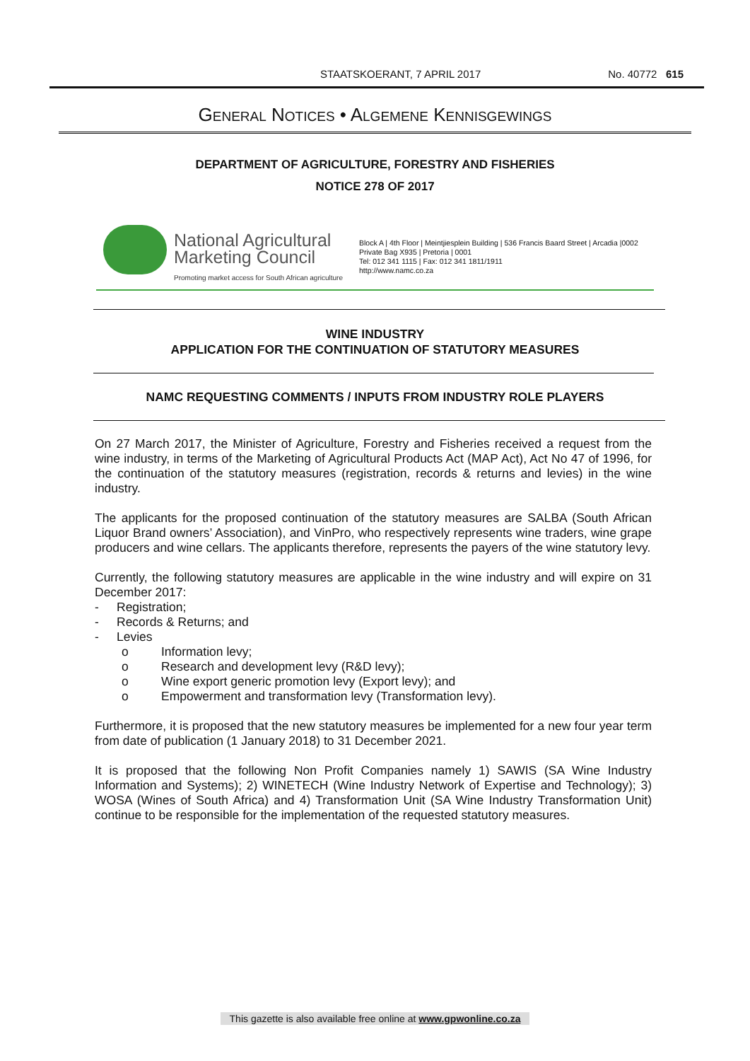STAATSKOERANT, 7 APRIL 2017 No. 40772 615
GENERAL NOTICES • ALGEMENE KENNISGEWINGS
DEPARTMENT OF AGRICULTURE, FORESTRY AND FISHERIES
NOTICE 278 OF 2017
National Agricultural
Marketing Council
Promoting market access for South African agriculture
Block A | 4th Floor | Meintjiesplein Building | 536 Francis Baard Street | Arcadia |0002
Private Bag X935 | Pretoria | 0001
Tel: 012 341 1115 | Fax: 012 341 1811/1911
http://www.namc.co.za
WINE INDUSTRY
APPLICATION FOR THE CONTINUATION OF STATUTORY MEASURES
NAMC REQUESTING COMMENTS / INPUTS FROM INDUSTRY ROLE PLAYERS
On 27 March 2017, the Minister of Agriculture, Forestry and Fisheries received a request from the wine industry, in terms of the Marketing of Agricultural Products Act (MAP Act), Act No 47 of 1996, for the continuation of the statutory measures (registration, records & returns and levies) in the wine industry.
The applicants for the proposed continuation of the statutory measures are SALBA (South African Liquor Brand owners’ Association), and VinPro, who respectively represents wine traders, wine grape producers and wine cellars. The applicants therefore, represents the payers of the wine statutory levy.
Currently, the following statutory measures are applicable in the wine industry and will expire on 31 December 2017:
- Registration;
- Records & Returns; and
- Levies
o Information levy;
o Research and development levy (R&D levy);
o Wine export generic promotion levy (Export levy); and
o Empowerment and transformation levy (Transformation levy).
Furthermore, it is proposed that the new statutory measures be implemented for a new four year term from date of publication (1 January 2018) to 31 December 2021.
It is proposed that the following Non Profit Companies namely 1) SAWIS (SA Wine Industry Information and Systems); 2) WINETECH (Wine Industry Network of Expertise and Technology); 3) WOSA (Wines of South Africa) and 4) Transformation Unit (SA Wine Industry Transformation Unit) continue to be responsible for the implementation of the requested statutory measures.
This gazette is also available free online at www.gpwonline.co.za